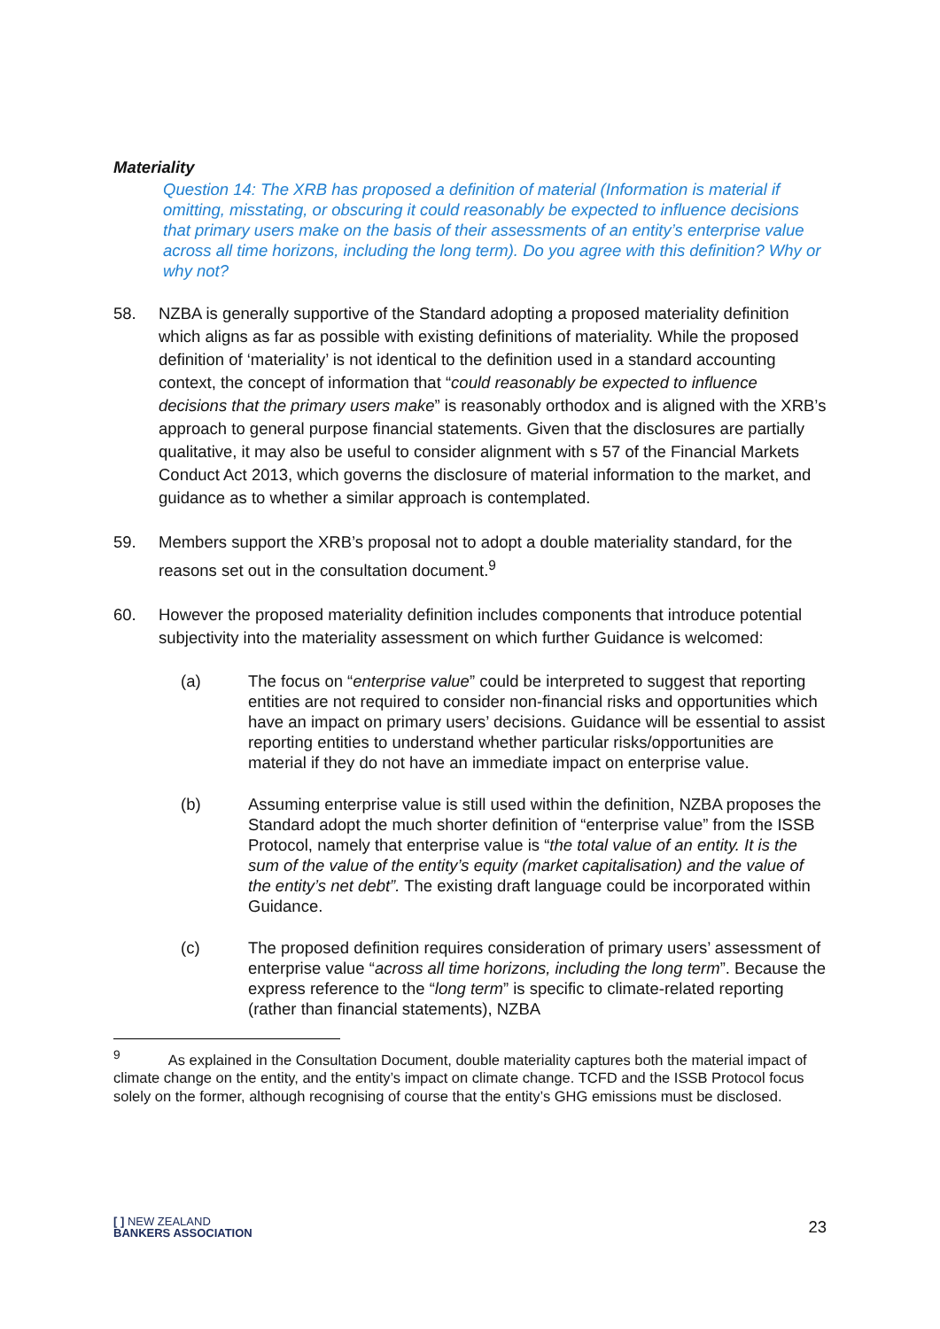Materiality
Question 14: The XRB has proposed a definition of material (Information is material if omitting, misstating, or obscuring it could reasonably be expected to influence decisions that primary users make on the basis of their assessments of an entity’s enterprise value across all time horizons, including the long term). Do you agree with this definition? Why or why not?
58. NZBA is generally supportive of the Standard adopting a proposed materiality definition which aligns as far as possible with existing definitions of materiality. While the proposed definition of ‘materiality’ is not identical to the definition used in a standard accounting context, the concept of information that “could reasonably be expected to influence decisions that the primary users make” is reasonably orthodox and is aligned with the XRB’s approach to general purpose financial statements. Given that the disclosures are partially qualitative, it may also be useful to consider alignment with s 57 of the Financial Markets Conduct Act 2013, which governs the disclosure of material information to the market, and guidance as to whether a similar approach is contemplated.
59. Members support the XRB’s proposal not to adopt a double materiality standard, for the reasons set out in the consultation document.<sup>9</sup>
60. However the proposed materiality definition includes components that introduce potential subjectivity into the materiality assessment on which further Guidance is welcomed:
(a) The focus on “enterprise value” could be interpreted to suggest that reporting entities are not required to consider non-financial risks and opportunities which have an impact on primary users’ decisions. Guidance will be essential to assist reporting entities to understand whether particular risks/opportunities are material if they do not have an immediate impact on enterprise value.
(b) Assuming enterprise value is still used within the definition, NZBA proposes the Standard adopt the much shorter definition of “enterprise value” from the ISSB Protocol, namely that enterprise value is “the total value of an entity. It is the sum of the value of the entity’s equity (market capitalisation) and the value of the entity’s net debt”. The existing draft language could be incorporated within Guidance.
(c) The proposed definition requires consideration of primary users’ assessment of enterprise value “across all time horizons, including the long term”. Because the express reference to the “long term” is specific to climate-related reporting (rather than financial statements), NZBA
<sup>9</sup> As explained in the Consultation Document, double materiality captures both the material impact of climate change on the entity, and the entity’s impact on climate change. TCFD and the ISSB Protocol focus solely on the former, although recognising of course that the entity’s GHG emissions must be disclosed.
[ ] NEW ZEALAND
BANKERS ASSOCIATION
23